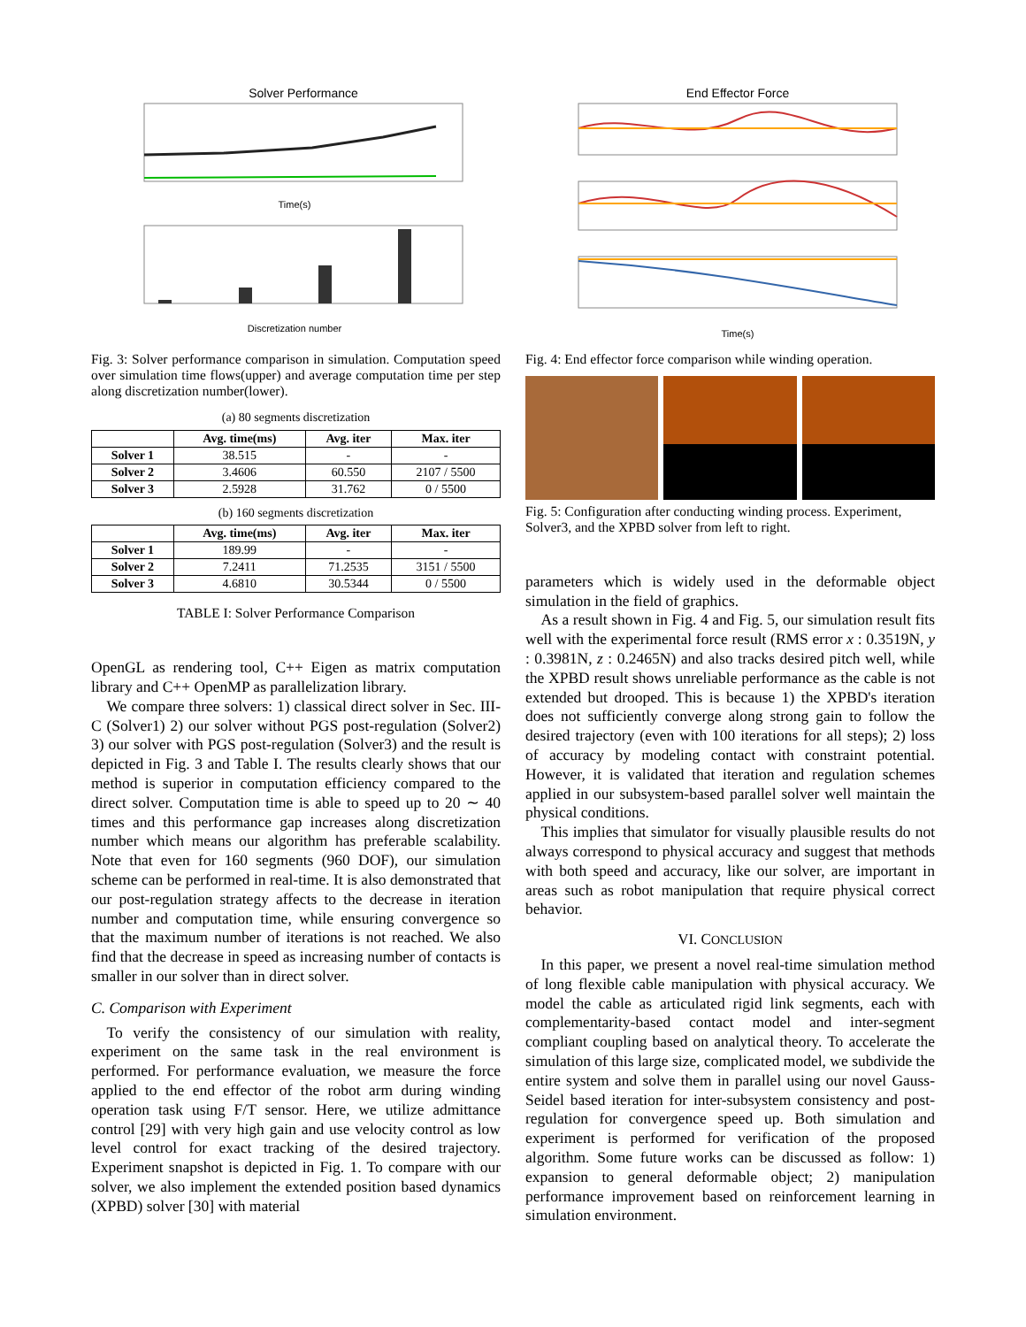Solver Performance
Time(s)
Discretization number
Fig. 3: Solver performance comparison in simulation. Computation speed over simulation time flows(upper) and average computation time per step along discretization number(lower).
(a) 80 segments discretization
| | Avg. time(ms) | Avg. iter | Max. iter |
| --- | --- | --- | --- |
| Solver 1 | 38.515 | - | - |
| Solver 2 | 3.4606 | 60.550 | 2107 / 5500 |
| Solver 3 | 2.5928 | 31.762 | 0 / 5500 |
(b) 160 segments discretization
| | Avg. time(ms) | Avg. iter | Max. iter |
| --- | --- | --- | --- |
| Solver 1 | 189.99 | - | - |
| Solver 2 | 7.2411 | 71.2535 | 3151 / 5500 |
| Solver 3 | 4.6810 | 30.5344 | 0 / 5500 |
TABLE I: Solver Performance Comparison
OpenGL as rendering tool, C++ Eigen as matrix computation library and C++ OpenMP as parallelization library.
We compare three solvers: 1) classical direct solver in Sec. III-C (Solver1) 2) our solver without PGS post-regulation (Solver2) 3) our solver with PGS post-regulation (Solver3) and the result is depicted in Fig. 3 and Table I. The results clearly shows that our method is superior in computation efficiency compared to the direct solver. Computation time is able to speed up to 20 ∼ 40 times and this performance gap increases along discretization number which means our algorithm has preferable scalability. Note that even for 160 segments (960 DOF), our simulation scheme can be performed in real-time. It is also demonstrated that our post-regulation strategy affects to the decrease in iteration number and computation time, while ensuring convergence so that the maximum number of iterations is not reached. We also find that the decrease in speed as increasing number of contacts is smaller in our solver than in direct solver.
C. Comparison with Experiment
To verify the consistency of our simulation with reality, experiment on the same task in the real environment is performed. For performance evaluation, we measure the force applied to the end effector of the robot arm during winding operation task using F/T sensor. Here, we utilize admittance control [29] with very high gain and use velocity control as low level control for exact tracking of the desired trajectory. Experiment snapshot is depicted in Fig. 1. To compare with our solver, we also implement the extended position based dynamics (XPBD) solver [30] with material
End Effector Force
Time(s)
Fig. 4: End effector force comparison while winding operation.
Fig. 5: Configuration after conducting winding process. Experiment, Solver3, and the XPBD solver from left to right.
parameters which is widely used in the deformable object simulation in the field of graphics.
As a result shown in Fig. 4 and Fig. 5, our simulation result fits well with the experimental force result (RMS error x : 0.3519N, y : 0.3981N, z : 0.2465N) and also tracks desired pitch well, while the XPBD result shows unreliable performance as the cable is not extended but drooped. This is because 1) the XPBD's iteration does not sufficiently converge along strong gain to follow the desired trajectory (even with 100 iterations for all steps); 2) loss of accuracy by modeling contact with constraint potential. However, it is validated that iteration and regulation schemes applied in our subsystem-based parallel solver well maintain the physical conditions.
This implies that simulator for visually plausible results do not always correspond to physical accuracy and suggest that methods with both speed and accuracy, like our solver, are important in areas such as robot manipulation that require physical correct behavior.
VI. CONCLUSION
In this paper, we present a novel real-time simulation method of long flexible cable manipulation with physical accuracy. We model the cable as articulated rigid link segments, each with complementarity-based contact model and inter-segment compliant coupling based on analytical theory. To accelerate the simulation of this large size, complicated model, we subdivide the entire system and solve them in parallel using our novel Gauss-Seidel based iteration for inter-subsystem consistency and post-regulation for convergence speed up. Both simulation and experiment is performed for verification of the proposed algorithm. Some future works can be discussed as follow: 1) expansion to general deformable object; 2) manipulation performance improvement based on reinforcement learning in simulation environment.